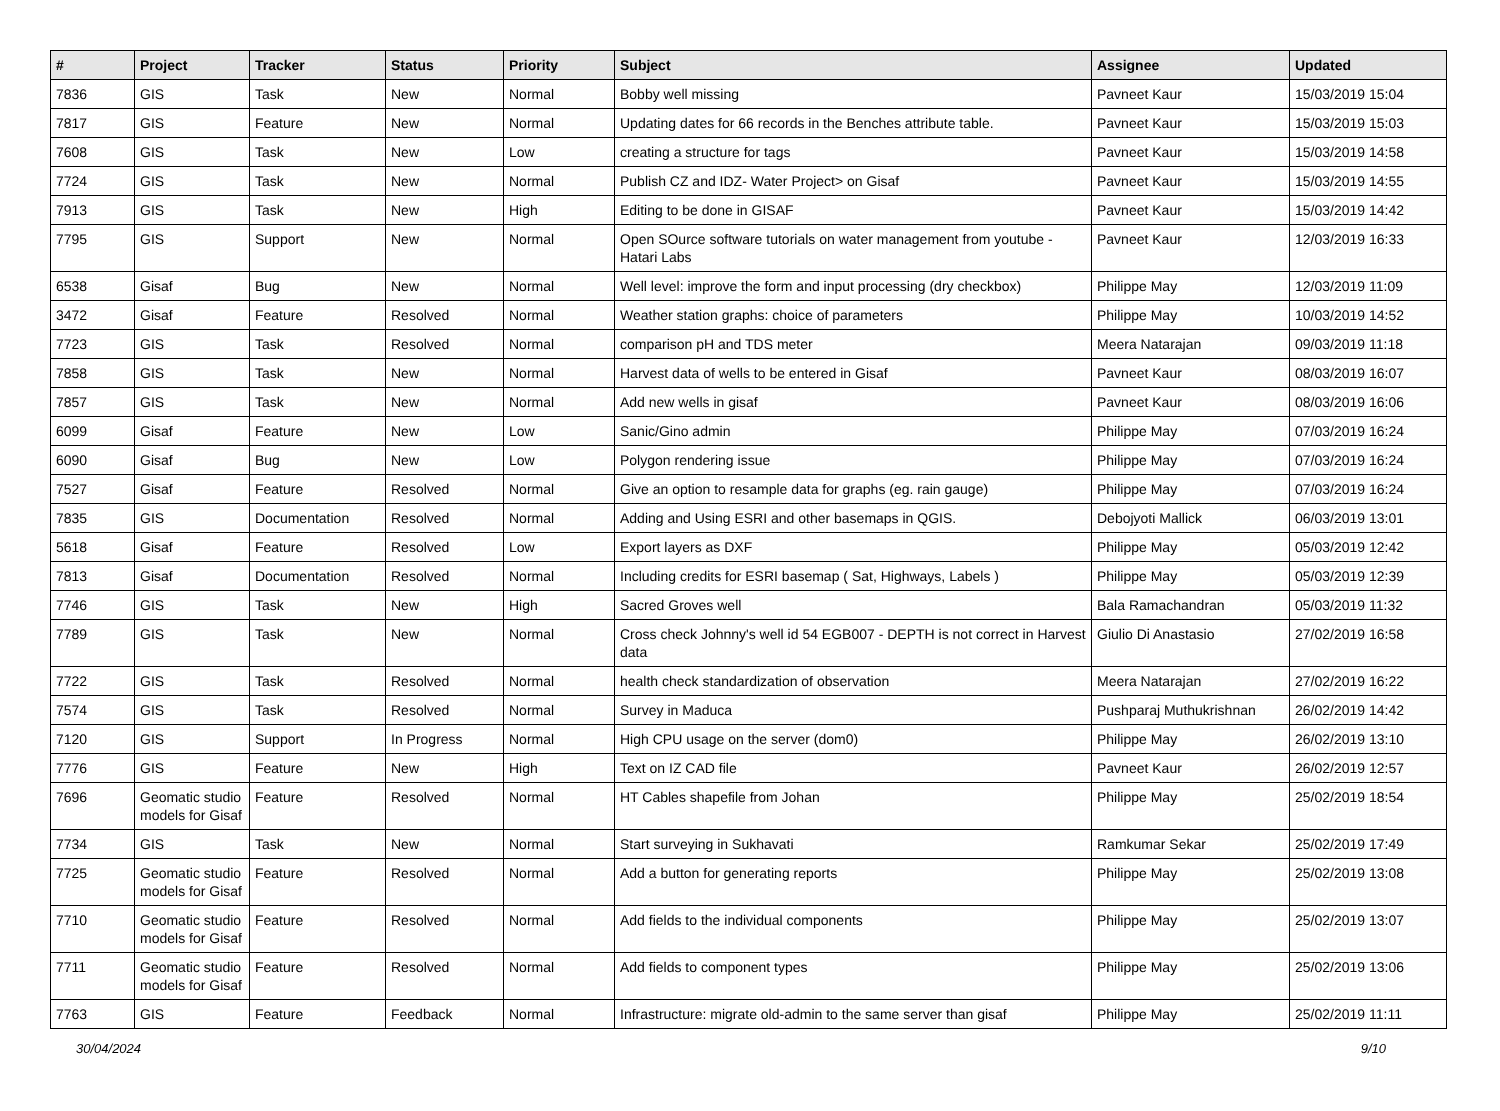| # | Project | Tracker | Status | Priority | Subject | Assignee | Updated |
| --- | --- | --- | --- | --- | --- | --- | --- |
| 7836 | GIS | Task | New | Normal | Bobby well missing | Pavneet Kaur | 15/03/2019 15:04 |
| 7817 | GIS | Feature | New | Normal | Updating dates for 66 records in the Benches attribute table. | Pavneet Kaur | 15/03/2019 15:03 |
| 7608 | GIS | Task | New | Low | creating a structure for tags | Pavneet Kaur | 15/03/2019 14:58 |
| 7724 | GIS | Task | New | Normal | Publish CZ and IDZ- Water Project> on Gisaf | Pavneet Kaur | 15/03/2019 14:55 |
| 7913 | GIS | Task | New | High | Editing to be done in GISAF | Pavneet Kaur | 15/03/2019 14:42 |
| 7795 | GIS | Support | New | Normal | Open SOurce software tutorials on water management from youtube - Hatari Labs | Pavneet Kaur | 12/03/2019 16:33 |
| 6538 | Gisaf | Bug | New | Normal | Well level: improve the form and input processing (dry checkbox) | Philippe May | 12/03/2019 11:09 |
| 3472 | Gisaf | Feature | Resolved | Normal | Weather station graphs: choice of parameters | Philippe May | 10/03/2019 14:52 |
| 7723 | GIS | Task | Resolved | Normal | comparison pH and TDS meter | Meera Natarajan | 09/03/2019 11:18 |
| 7858 | GIS | Task | New | Normal | Harvest data of wells to be entered in Gisaf | Pavneet Kaur | 08/03/2019 16:07 |
| 7857 | GIS | Task | New | Normal | Add new wells in gisaf | Pavneet Kaur | 08/03/2019 16:06 |
| 6099 | Gisaf | Feature | New | Low | Sanic/Gino admin | Philippe May | 07/03/2019 16:24 |
| 6090 | Gisaf | Bug | New | Low | Polygon rendering issue | Philippe May | 07/03/2019 16:24 |
| 7527 | Gisaf | Feature | Resolved | Normal | Give an option to resample data for graphs (eg. rain gauge) | Philippe May | 07/03/2019 16:24 |
| 7835 | GIS | Documentation | Resolved | Normal | Adding and Using ESRI and other basemaps in QGIS. | Debojyoti Mallick | 06/03/2019 13:01 |
| 5618 | Gisaf | Feature | Resolved | Low | Export layers as DXF | Philippe May | 05/03/2019 12:42 |
| 7813 | Gisaf | Documentation | Resolved | Normal | Including credits for ESRI basemap ( Sat, Highways, Labels ) | Philippe May | 05/03/2019 12:39 |
| 7746 | GIS | Task | New | High | Sacred Groves well | Bala Ramachandran | 05/03/2019 11:32 |
| 7789 | GIS | Task | New | Normal | Cross check Johnny's well id 54 EGB007 - DEPTH is not correct in Harvest data | Giulio Di Anastasio | 27/02/2019 16:58 |
| 7722 | GIS | Task | Resolved | Normal | health check standardization of observation | Meera Natarajan | 27/02/2019 16:22 |
| 7574 | GIS | Task | Resolved | Normal | Survey in Maduca | Pushparaj Muthukrishnan | 26/02/2019 14:42 |
| 7120 | GIS | Support | In Progress | Normal | High CPU usage on the server (dom0) | Philippe May | 26/02/2019 13:10 |
| 7776 | GIS | Feature | New | High | Text on IZ CAD file | Pavneet Kaur | 26/02/2019 12:57 |
| 7696 | Geomatic studio models for Gisaf | Feature | Resolved | Normal | HT Cables shapefile from Johan | Philippe May | 25/02/2019 18:54 |
| 7734 | GIS | Task | New | Normal | Start surveying in Sukhavati | Ramkumar Sekar | 25/02/2019 17:49 |
| 7725 | Geomatic studio models for Gisaf | Feature | Resolved | Normal | Add a button for generating reports | Philippe May | 25/02/2019 13:08 |
| 7710 | Geomatic studio models for Gisaf | Feature | Resolved | Normal | Add fields to the individual components | Philippe May | 25/02/2019 13:07 |
| 7711 | Geomatic studio models for Gisaf | Feature | Resolved | Normal | Add fields to component types | Philippe May | 25/02/2019 13:06 |
| 7763 | GIS | Feature | Feedback | Normal | Infrastructure: migrate old-admin to the same server than gisaf | Philippe May | 25/02/2019 11:11 |
30/04/2024 9/10